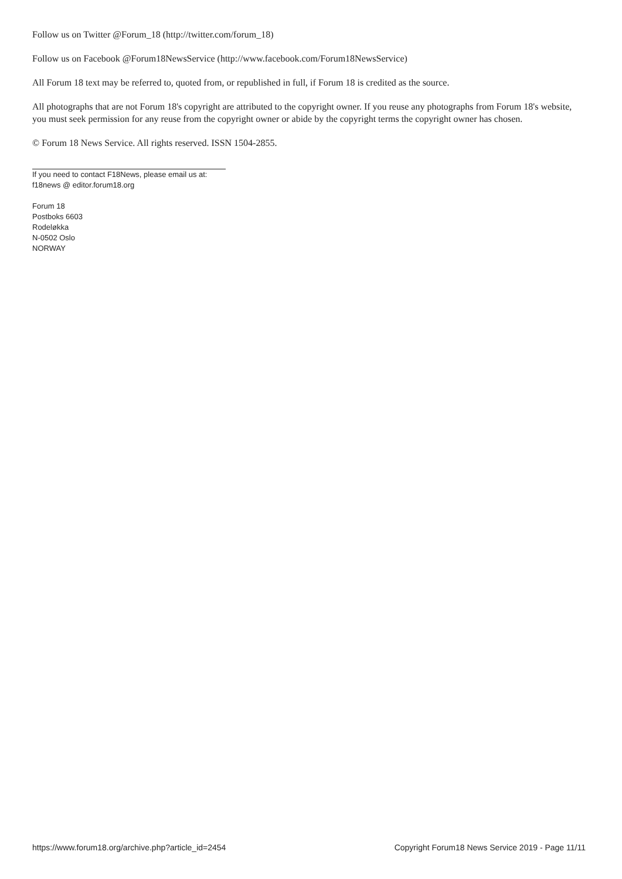Follow us on Twitter @Forum_18 (http://twitter.com/forum_18)
Follow us on Facebook @Forum18NewsService (http://www.facebook.com/Forum18NewsService)
All Forum 18 text may be referred to, quoted from, or republished in full, if Forum 18 is credited as the source.
All photographs that are not Forum 18's copyright are attributed to the copyright owner. If you reuse any photographs from Forum 18's website, you must seek permission for any reuse from the copyright owner or abide by the copyright terms the copyright owner has chosen.
© Forum 18 News Service. All rights reserved. ISSN 1504-2855.
If you need to contact F18News, please email us at:
f18news @ editor.forum18.org
Forum 18
Postboks 6603
Rodeløkka
N-0502 Oslo
NORWAY
https://www.forum18.org/archive.php?article_id=2454 Copyright Forum18 News Service 2019 - Page 11/11